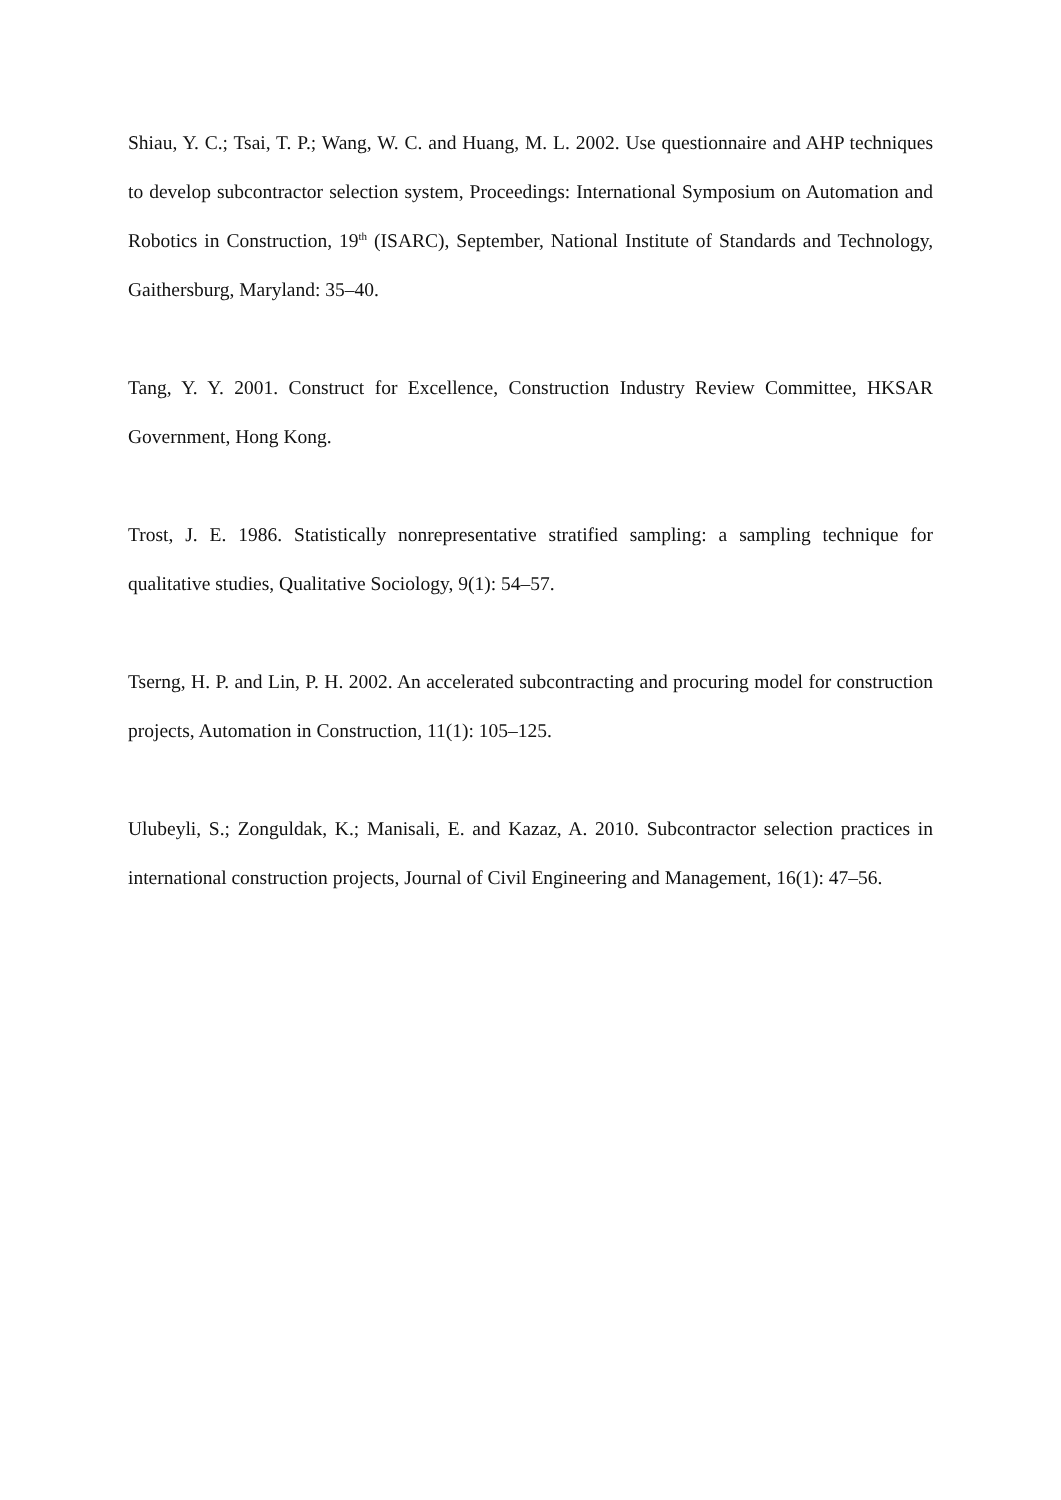Shiau, Y. C.; Tsai, T. P.; Wang, W. C. and Huang, M. L. 2002. Use questionnaire and AHP techniques to develop subcontractor selection system, Proceedings: International Symposium on Automation and Robotics in Construction, 19<sup>th</sup> (ISARC), September, National Institute of Standards and Technology, Gaithersburg, Maryland: 35–40.
Tang, Y. Y. 2001. Construct for Excellence, Construction Industry Review Committee, HKSAR Government, Hong Kong.
Trost, J. E. 1986. Statistically nonrepresentative stratified sampling: a sampling technique for qualitative studies, Qualitative Sociology, 9(1): 54–57.
Tserng, H. P. and Lin, P. H. 2002. An accelerated subcontracting and procuring model for construction projects, Automation in Construction, 11(1): 105–125.
Ulubeyli, S.; Zonguldak, K.; Manisali, E. and Kazaz, A. 2010. Subcontractor selection practices in international construction projects, Journal of Civil Engineering and Management, 16(1): 47–56.